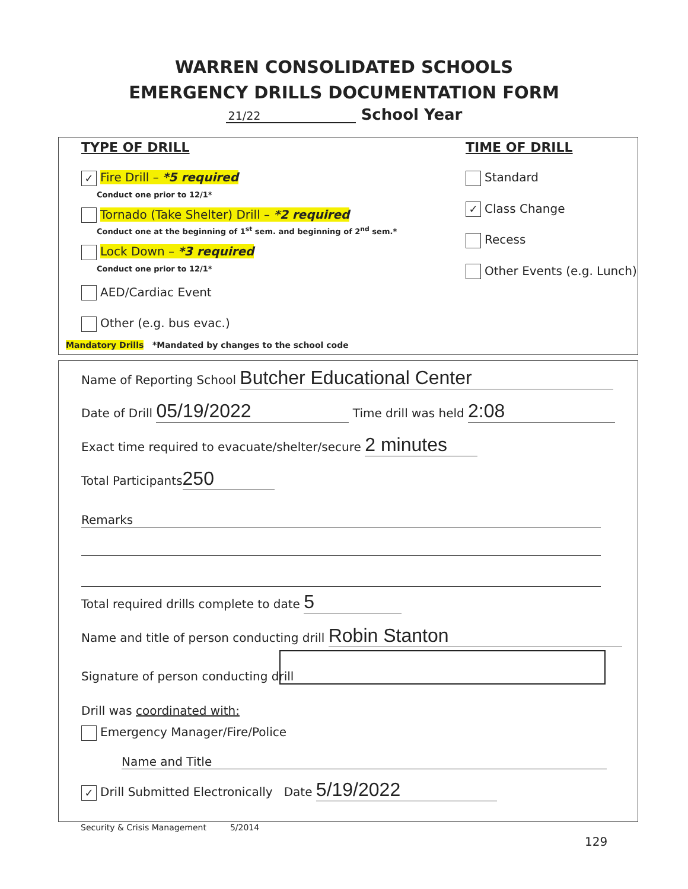WARREN CONSOLIDATED SCHOOLS
EMERGENCY DRILLS DOCUMENTATION FORM
21/22 School Year
TYPE OF DRILL
✓ Fire Drill – *5 required
Conduct one prior to 12/1*
Tornado (Take Shelter) Drill – *2 required
Conduct one at the beginning of 1<sup>st</sup> sem. and beginning of 2<sup>nd</sup> sem.*
Lock Down – *3 required
Conduct one prior to 12/1*
AED/Cardiac Event
Other (e.g. bus evac.)
TIME OF DRILL
Standard
✓ Class Change
Recess
Other Events (e.g. Lunch)
Mandatory Drills *Mandated by changes to the school code
Name of Reporting School Butcher Educational Center
Date of Drill 05/19/2022 Time drill was held 2:08
Exact time required to evacuate/shelter/secure 2 minutes
Total Participants 250
Remarks
Total required drills complete to date 5
Name and title of person conducting drill Robin Stanton
Signature of person conducting drill
Drill was coordinated with:
Emergency Manager/Fire/Police
Name and Title
✓ Drill Submitted Electronically Date 5/19/2022
Security & Crisis Management 5/2014
129